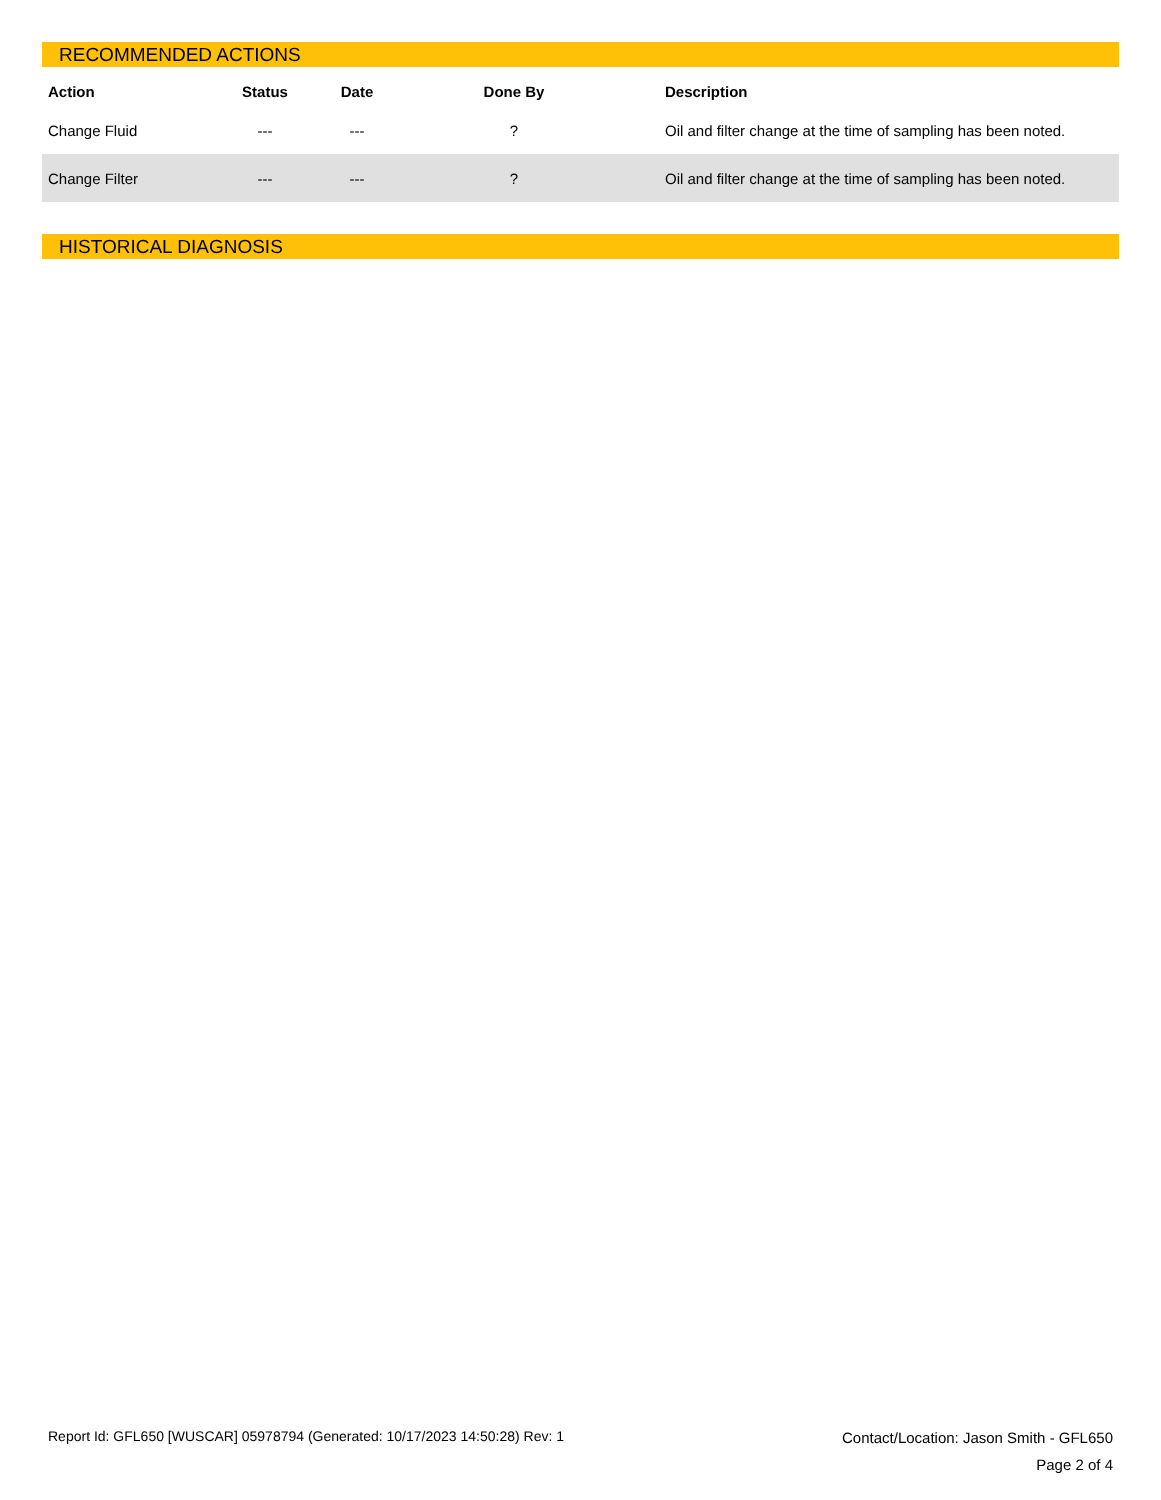RECOMMENDED ACTIONS
| Action | Status | Date | Done By | Description |
| --- | --- | --- | --- | --- |
| Change Fluid | --- | --- | ? | Oil and filter change at the time of sampling has been noted. |
| Change Filter | --- | --- | ? | Oil and filter change at the time of sampling has been noted. |
HISTORICAL DIAGNOSIS
Report Id: GFL650 [WUSCAR] 05978794 (Generated: 10/17/2023 14:50:28) Rev: 1
Contact/Location: Jason Smith - GFL650
Page 2 of 4